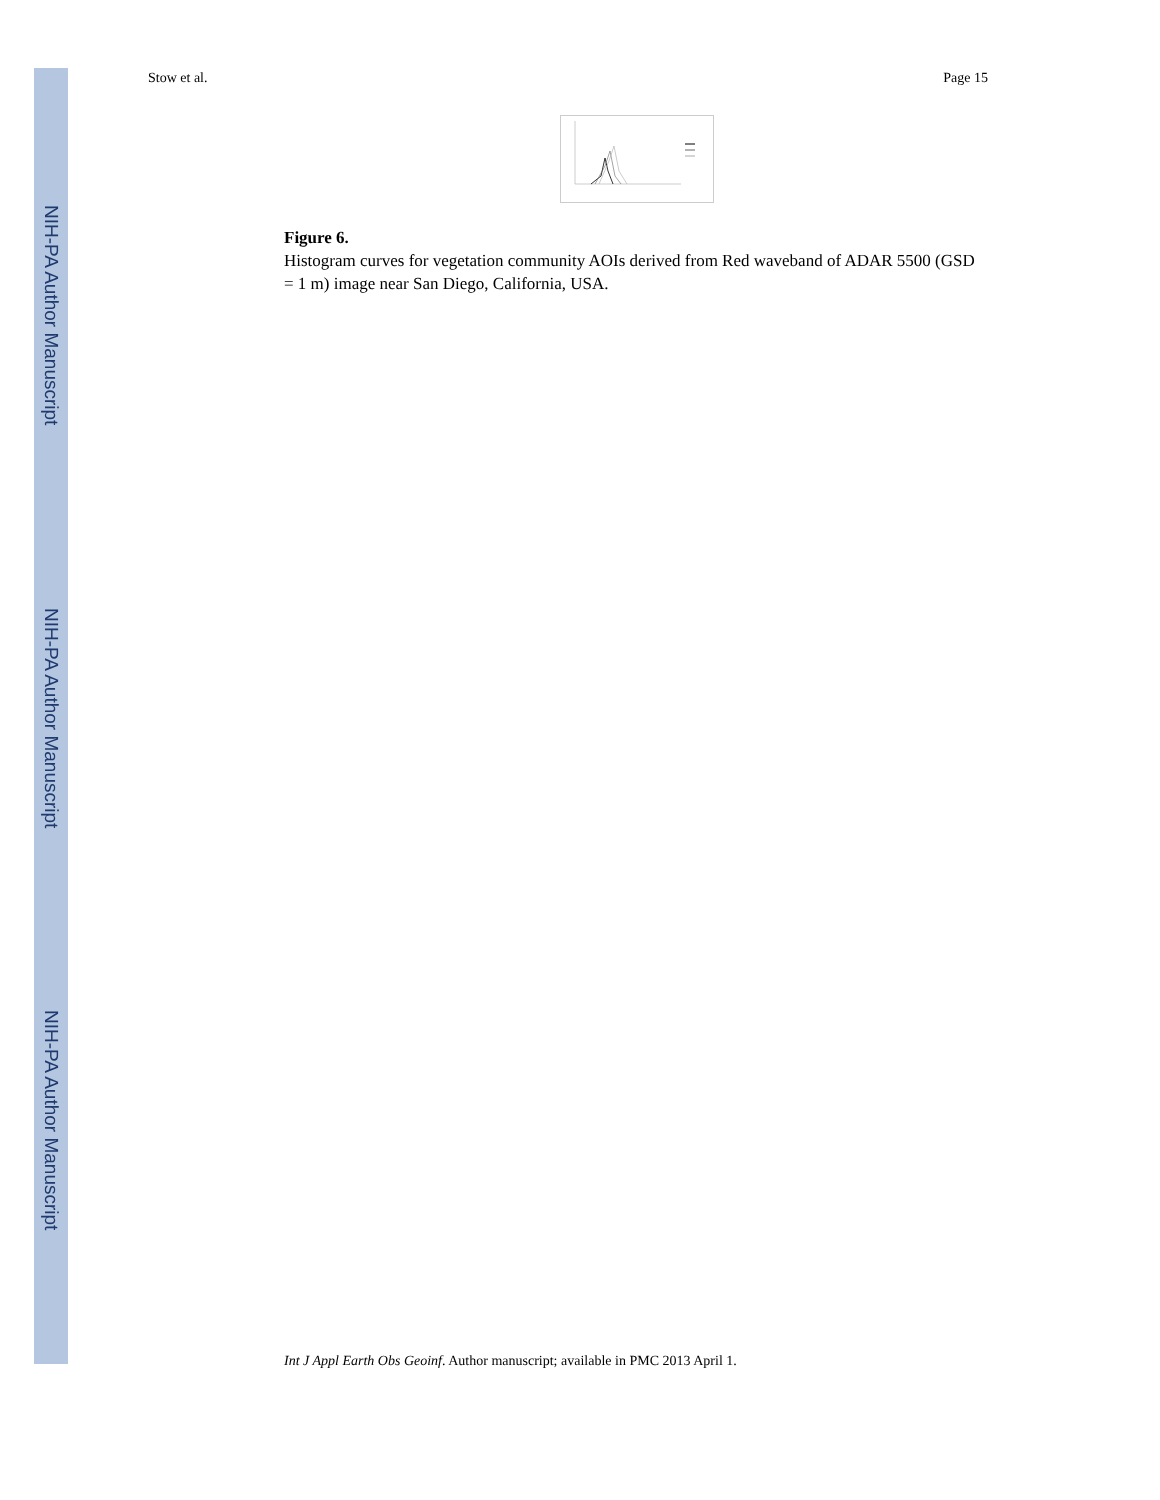NIH-PA Author Manuscript
NIH-PA Author Manuscript
NIH-PA Author Manuscript
Stow et al. Page 15
Figure 6.
Histogram curves for vegetation community AOIs derived from Red waveband of ADAR 5500 (GSD = 1 m) image near San Diego, California, USA.
Int J Appl Earth Obs Geoinf. Author manuscript; available in PMC 2013 April 1.